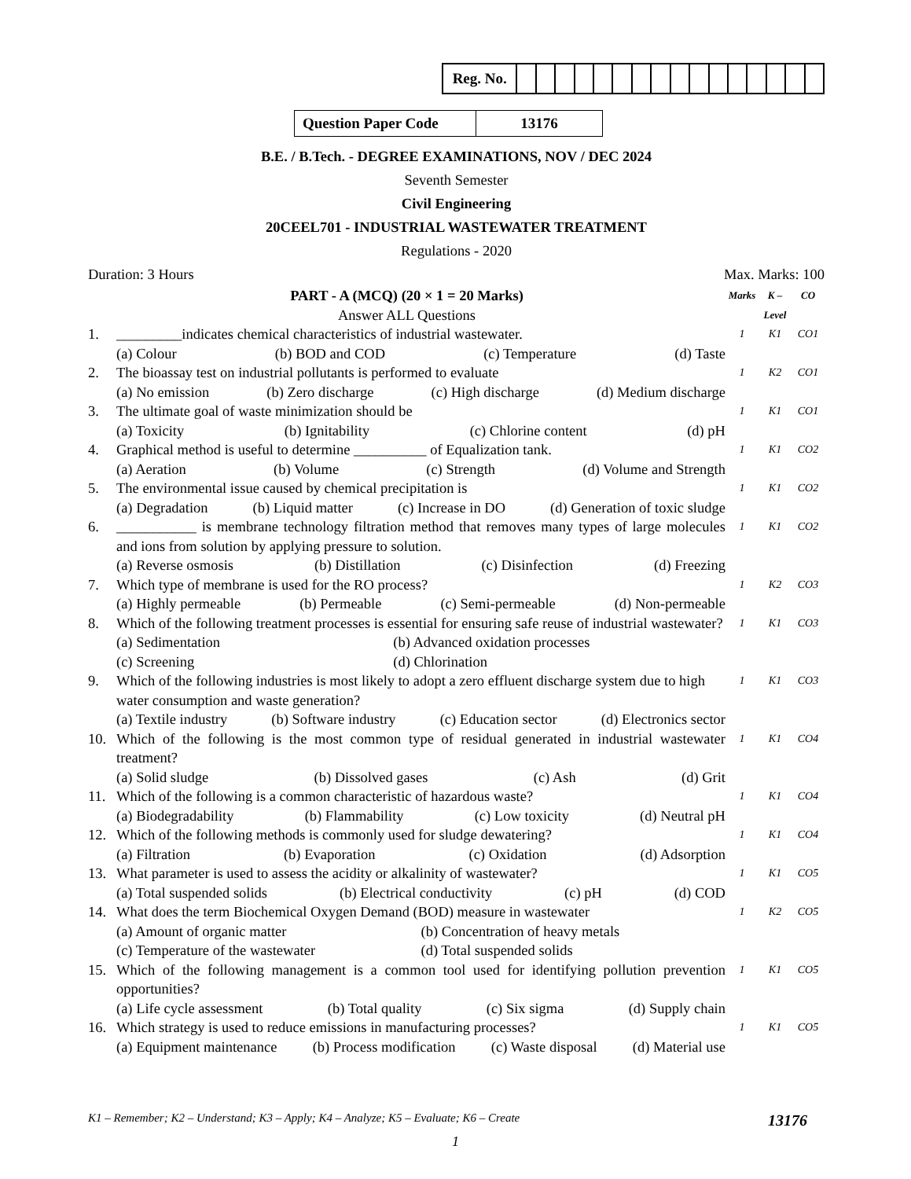| Reg. No. | | | | | | | | | | | | | | | | |
| Question Paper Code | 13176 |
B.E. / B.Tech. - DEGREE EXAMINATIONS, NOV / DEC 2024
Seventh Semester
Civil Engineering
20CEEL701 - INDUSTRIAL WASTEWATER TREATMENT
Regulations - 2020
Duration: 3 Hours Max. Marks: 100
| PART - A (MCQ) (20 × 1 = 20 Marks) Answer ALL Questions | | Marks | K – Level | CO |
| 1. | _________indicates chemical characteristics of industrial wastewater. (a) Colour (b) BOD and COD (c) Temperature (d) Taste | 1 | K1 | CO1 |
| 2. | The bioassay test on industrial pollutants is performed to evaluate (a) No emission (b) Zero discharge (c) High discharge (d) Medium discharge | 1 | K2 | CO1 |
| 3. | The ultimate goal of waste minimization should be (a) Toxicity (b) Ignitability (c) Chlorine content (d) pH | 1 | K1 | CO1 |
| 4. | Graphical method is useful to determine __________ of Equalization tank. (a) Aeration (b) Volume (c) Strength (d) Volume and Strength | 1 | K1 | CO2 |
| 5. | The environmental issue caused by chemical precipitation is (a) Degradation (b) Liquid matter (c) Increase in DO (d) Generation of toxic sludge | 1 | K1 | CO2 |
| 6. | ___________ is membrane technology filtration method that removes many types of large molecules and ions from solution by applying pressure to solution. (a) Reverse osmosis (b) Distillation (c) Disinfection (d) Freezing | 1 | K1 | CO2 |
| 7. | Which type of membrane is used for the RO process? (a) Highly permeable (b) Permeable (c) Semi-permeable (d) Non-permeable | 1 | K2 | CO3 |
| 8. | Which of the following treatment processes is essential for ensuring safe reuse of industrial wastewater? (a) Sedimentation (b) Advanced oxidation processes (c) Screening (d) Chlorination | 1 | K1 | CO3 |
| 9. | Which of the following industries is most likely to adopt a zero effluent discharge system due to high water consumption and waste generation? (a) Textile industry (b) Software industry (c) Education sector (d) Electronics sector | 1 | K1 | CO3 |
| 10. | Which of the following is the most common type of residual generated in industrial wastewater treatment? (a) Solid sludge (b) Dissolved gases (c) Ash (d) Grit | 1 | K1 | CO4 |
| 11. | Which of the following is a common characteristic of hazardous waste? (a) Biodegradability (b) Flammability (c) Low toxicity (d) Neutral pH | 1 | K1 | CO4 |
| 12. | Which of the following methods is commonly used for sludge dewatering? (a) Filtration (b) Evaporation (c) Oxidation (d) Adsorption | 1 | K1 | CO4 |
| 13. | What parameter is used to assess the acidity or alkalinity of wastewater? (a) Total suspended solids (b) Electrical conductivity (c) pH (d) COD | 1 | K1 | CO5 |
| 14. | What does the term Biochemical Oxygen Demand (BOD) measure in wastewater (a) Amount of organic matter (b) Concentration of heavy metals (c) Temperature of the wastewater (d) Total suspended solids | 1 | K2 | CO5 |
| 15. | Which of the following management is a common tool used for identifying pollution prevention opportunities? (a) Life cycle assessment (b) Total quality (c) Six sigma (d) Supply chain | 1 | K1 | CO5 |
| 16. | Which strategy is used to reduce emissions in manufacturing processes? (a) Equipment maintenance (b) Process modification (c) Waste disposal (d) Material use | 1 | K1 | CO5 |
K1 – Remember; K2 – Understand; K3 – Apply; K4 – Analyze; K5 – Evaluate; K6 – Create 13176
1